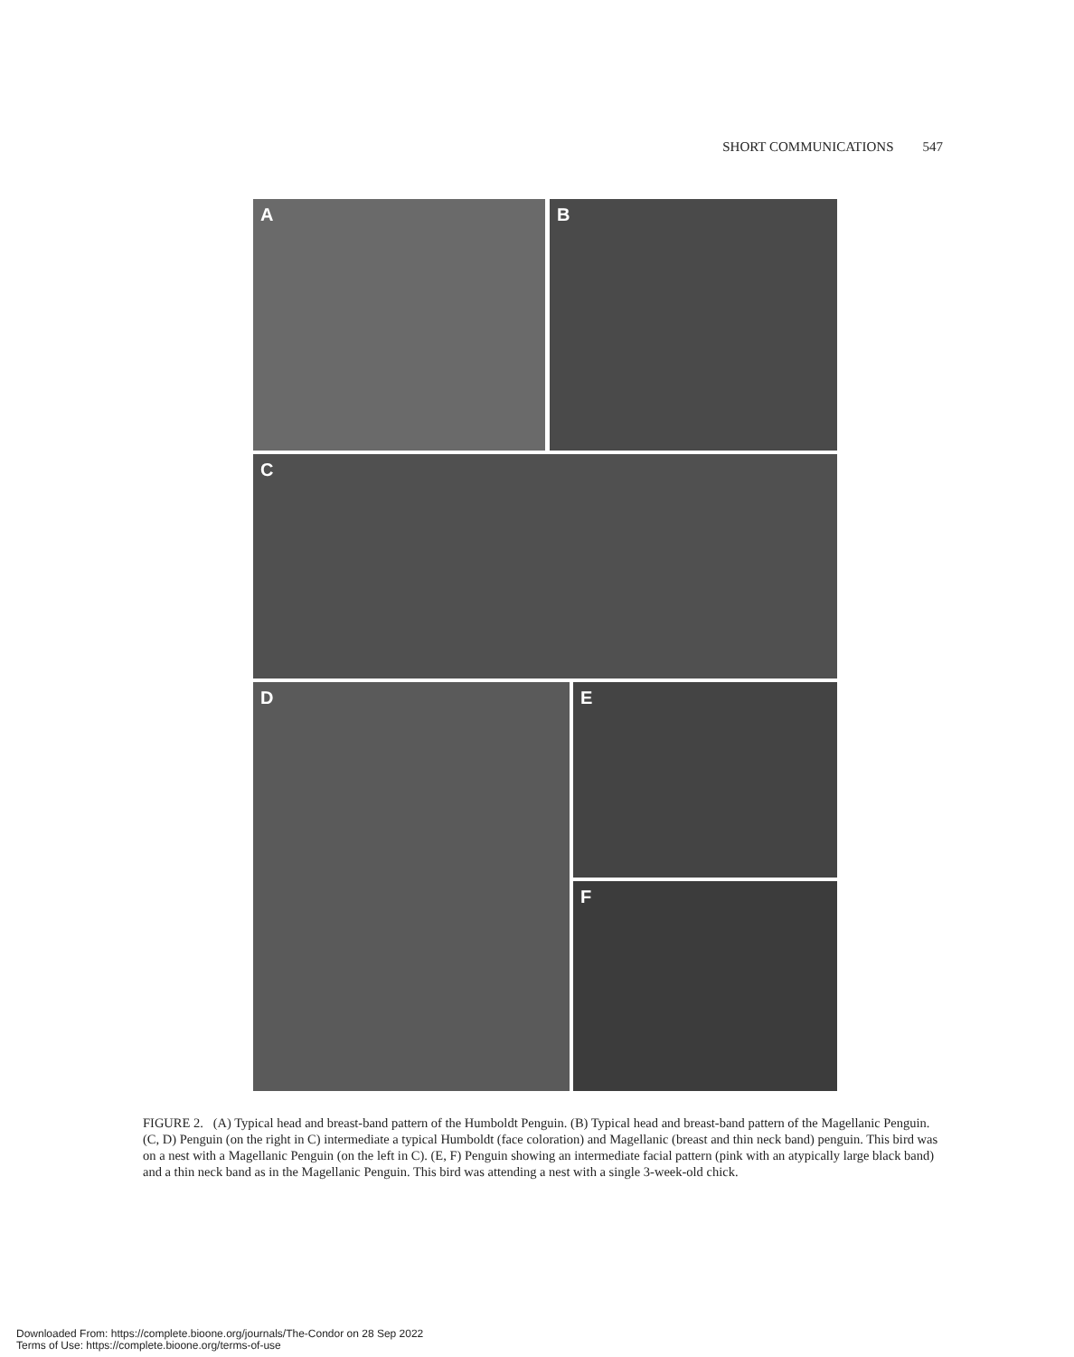SHORT COMMUNICATIONS 547
A B
C
D E
F
FIGURE 2. (A) Typical head and breast-band pattern of the Humboldt Penguin. (B) Typical head and breast-band pattern of the Magellanic Penguin. (C, D) Penguin (on the right in C) intermediate a typical Humboldt (face coloration) and Magellanic (breast and thin neck band) penguin. This bird was on a nest with a Magellanic Penguin (on the left in C). (E, F) Penguin showing an intermediate facial pattern (pink with an atypically large black band) and a thin neck band as in the Magellanic Penguin. This bird was attending a nest with a single 3-week-old chick.
Downloaded From: https://complete.bioone.org/journals/The-Condor on 28 Sep 2022
Terms of Use: https://complete.bioone.org/terms-of-use